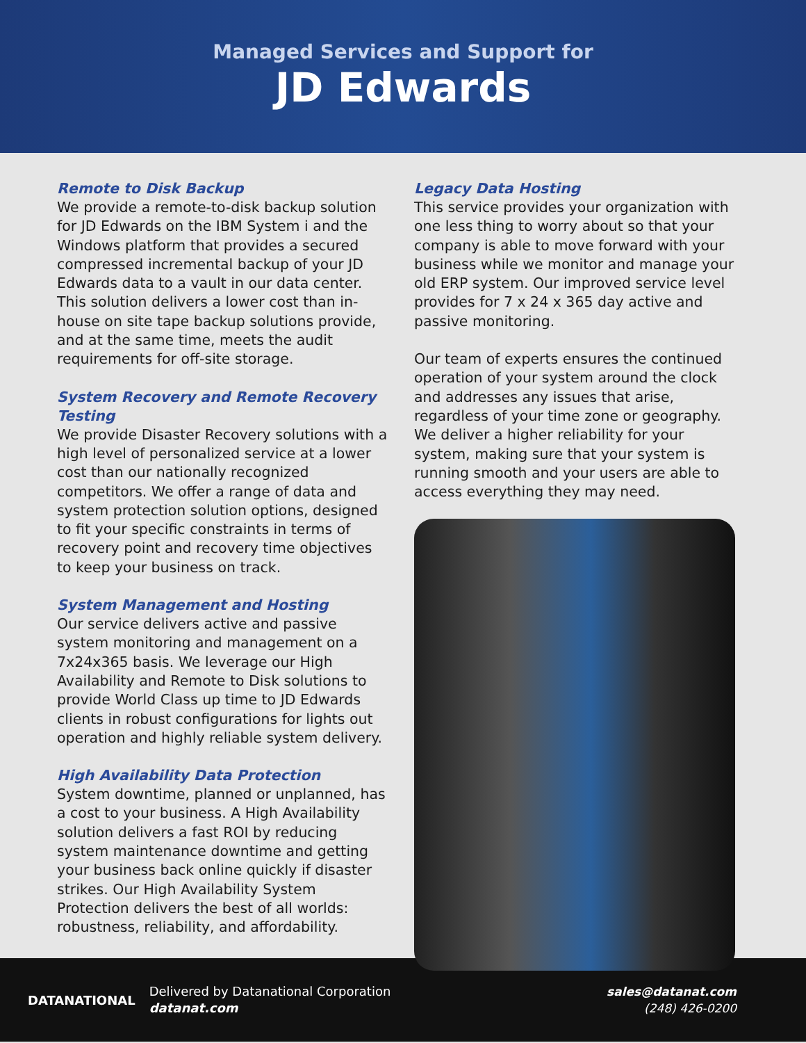Managed Services and Support for
JD Edwards
Remote to Disk Backup
We provide a remote-to-disk backup solution for JD Edwards on the IBM System i and the Windows platform that provides a secured compressed incremental backup of your JD Edwards data to a vault in our data center. This solution delivers a lower cost than in-house on site tape backup solutions provide, and at the same time, meets the audit requirements for off-site storage.
System Recovery and Remote Recovery Testing
We provide Disaster Recovery solutions with a high level of personalized service at a lower cost than our nationally recognized competitors. We offer a range of data and system protection solution options, designed to fit your specific constraints in terms of recovery point and recovery time objectives to keep your business on track.
System Management and Hosting
Our service delivers active and passive system monitoring and management on a 7x24x365 basis. We leverage our High Availability and Remote to Disk solutions to provide World Class up time to JD Edwards clients in robust configurations for lights out operation and highly reliable system delivery.
High Availability Data Protection
System downtime, planned or unplanned, has a cost to your business. A High Availability solution delivers a fast ROI by reducing system maintenance downtime and getting your business back online quickly if disaster strikes. Our High Availability System Protection delivers the best of all worlds: robustness, reliability, and affordability.
Legacy Data Hosting
This service provides your organization with one less thing to worry about so that your company is able to move forward with your business while we monitor and manage your old ERP system. Our improved service level provides for 7 x 24 x 365 day active and passive monitoring.
Our team of experts ensures the continued operation of your system around the clock and addresses any issues that arise, regardless of your time zone or geography. We deliver a higher reliability for your system, making sure that your system is running smooth and your users are able to access everything they may need.
DATANATIONAL
Delivered by Datanational Corporation
datanat.com
sales@datanat.com
(248) 426-0200